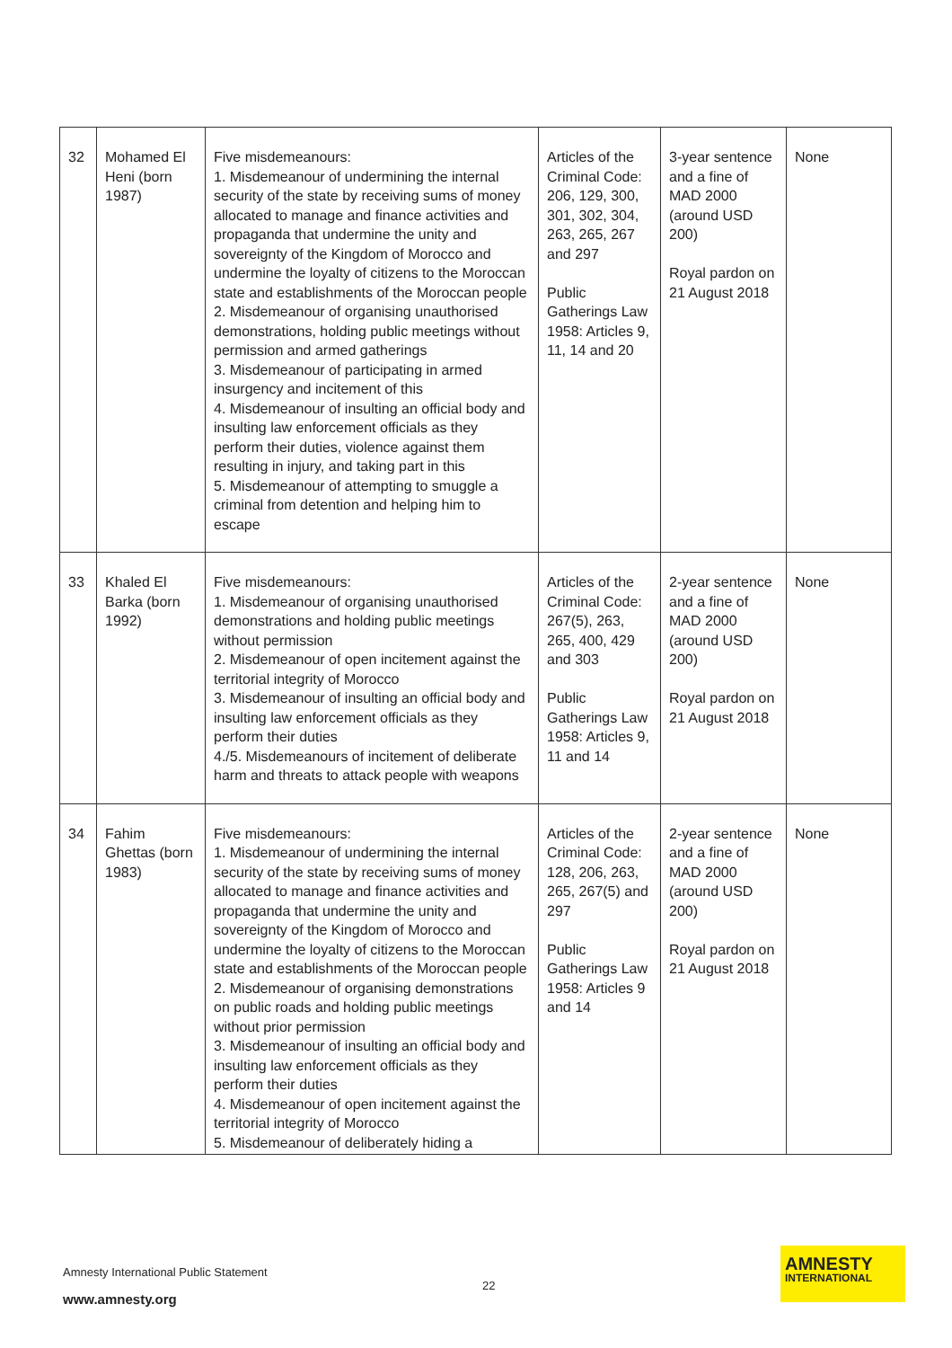| 32 | Mohamed El Heni (born 1987) | Five misdemeanours: 1. Misdemeanour of undermining the internal security of the state by receiving sums of money allocated to manage and finance activities and propaganda that undermine the unity and sovereignty of the Kingdom of Morocco and undermine the loyalty of citizens to the Moroccan state and establishments of the Moroccan people 2. Misdemeanour of organising unauthorised demonstrations, holding public meetings without permission and armed gatherings 3. Misdemeanour of participating in armed insurgency and incitement of this 4. Misdemeanour of insulting an official body and insulting law enforcement officials as they perform their duties, violence against them resulting in injury, and taking part in this 5. Misdemeanour of attempting to smuggle a criminal from detention and helping him to escape | Articles of the Criminal Code: 206, 129, 300, 301, 302, 304, 263, 265, 267 and 297 Public Gatherings Law 1958: Articles 9, 11, 14 and 20 | 3-year sentence and a fine of MAD 2000 (around USD 200) Royal pardon on 21 August 2018 | None |
| 33 | Khaled El Barka (born 1992) | Five misdemeanours: 1. Misdemeanour of organising unauthorised demonstrations and holding public meetings without permission 2. Misdemeanour of open incitement against the territorial integrity of Morocco 3. Misdemeanour of insulting an official body and insulting law enforcement officials as they perform their duties 4./5. Misdemeanours of incitement of deliberate harm and threats to attack people with weapons | Articles of the Criminal Code: 267(5), 263, 265, 400, 429 and 303 Public Gatherings Law 1958: Articles 9, 11 and 14 | 2-year sentence and a fine of MAD 2000 (around USD 200) Royal pardon on 21 August 2018 | None |
| 34 | Fahim Ghettas (born 1983) | Five misdemeanours: 1. Misdemeanour of undermining the internal security of the state by receiving sums of money allocated to manage and finance activities and propaganda that undermine the unity and sovereignty of the Kingdom of Morocco and undermine the loyalty of citizens to the Moroccan state and establishments of the Moroccan people 2. Misdemeanour of organising demonstrations on public roads and holding public meetings without prior permission 3. Misdemeanour of insulting an official body and insulting law enforcement officials as they perform their duties 4. Misdemeanour of open incitement against the territorial integrity of Morocco 5. Misdemeanour of deliberately hiding a | Articles of the Criminal Code: 128, 206, 263, 265, 267(5) and 297 Public Gatherings Law 1958: Articles 9 and 14 | 2-year sentence and a fine of MAD 2000 (around USD 200) Royal pardon on 21 August 2018 | None |
Amnesty International Public Statement
22
www.amnesty.org
AMNESTY
INTERNATIONAL